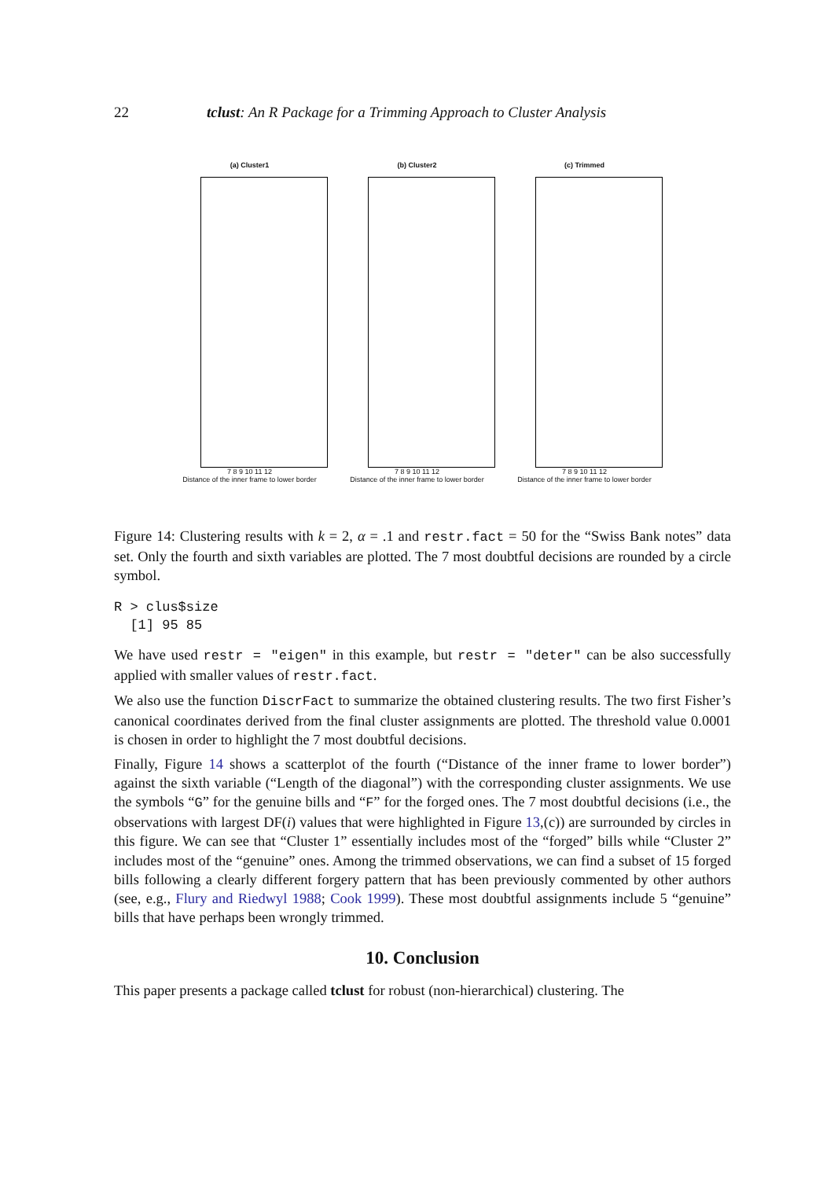22 tclust: An R Package for a Trimming Approach to Cluster Analysis
(a) Cluster1
7 8 9 10 11 12
Distance of the inner frame to lower border
(b) Cluster2
7 8 9 10 11 12
Distance of the inner frame to lower border
(c) Trimmed
7 8 9 10 11 12
Distance of the inner frame to lower border
Figure 14: Clustering results with k = 2, α = .1 and restr.fact = 50 for the “Swiss Bank notes” data set. Only the fourth and sixth variables are plotted. The 7 most doubtful decisions are rounded by a circle symbol.
R > clus$size
  [1] 95 85
We have used restr = "eigen" in this example, but restr = "deter" can be also successfully applied with smaller values of restr.fact.
We also use the function DiscrFact to summarize the obtained clustering results. The two first Fisher’s canonical coordinates derived from the final cluster assignments are plotted. The threshold value 0.0001 is chosen in order to highlight the 7 most doubtful decisions.
Finally, Figure 14 shows a scatterplot of the fourth (“Distance of the inner frame to lower border”) against the sixth variable (“Length of the diagonal”) with the corresponding cluster assignments. We use the symbols “G” for the genuine bills and “F” for the forged ones. The 7 most doubtful decisions (i.e., the observations with largest DF(i) values that were highlighted in Figure 13,(c)) are surrounded by circles in this figure. We can see that “Cluster 1” essentially includes most of the “forged” bills while “Cluster 2” includes most of the “genuine” ones. Among the trimmed observations, we can find a subset of 15 forged bills following a clearly different forgery pattern that has been previously commented by other authors (see, e.g., Flury and Riedwyl 1988; Cook 1999). These most doubtful assignments include 5 “genuine” bills that have perhaps been wrongly trimmed.
10. Conclusion
This paper presents a package called tclust for robust (non-hierarchical) clustering. The